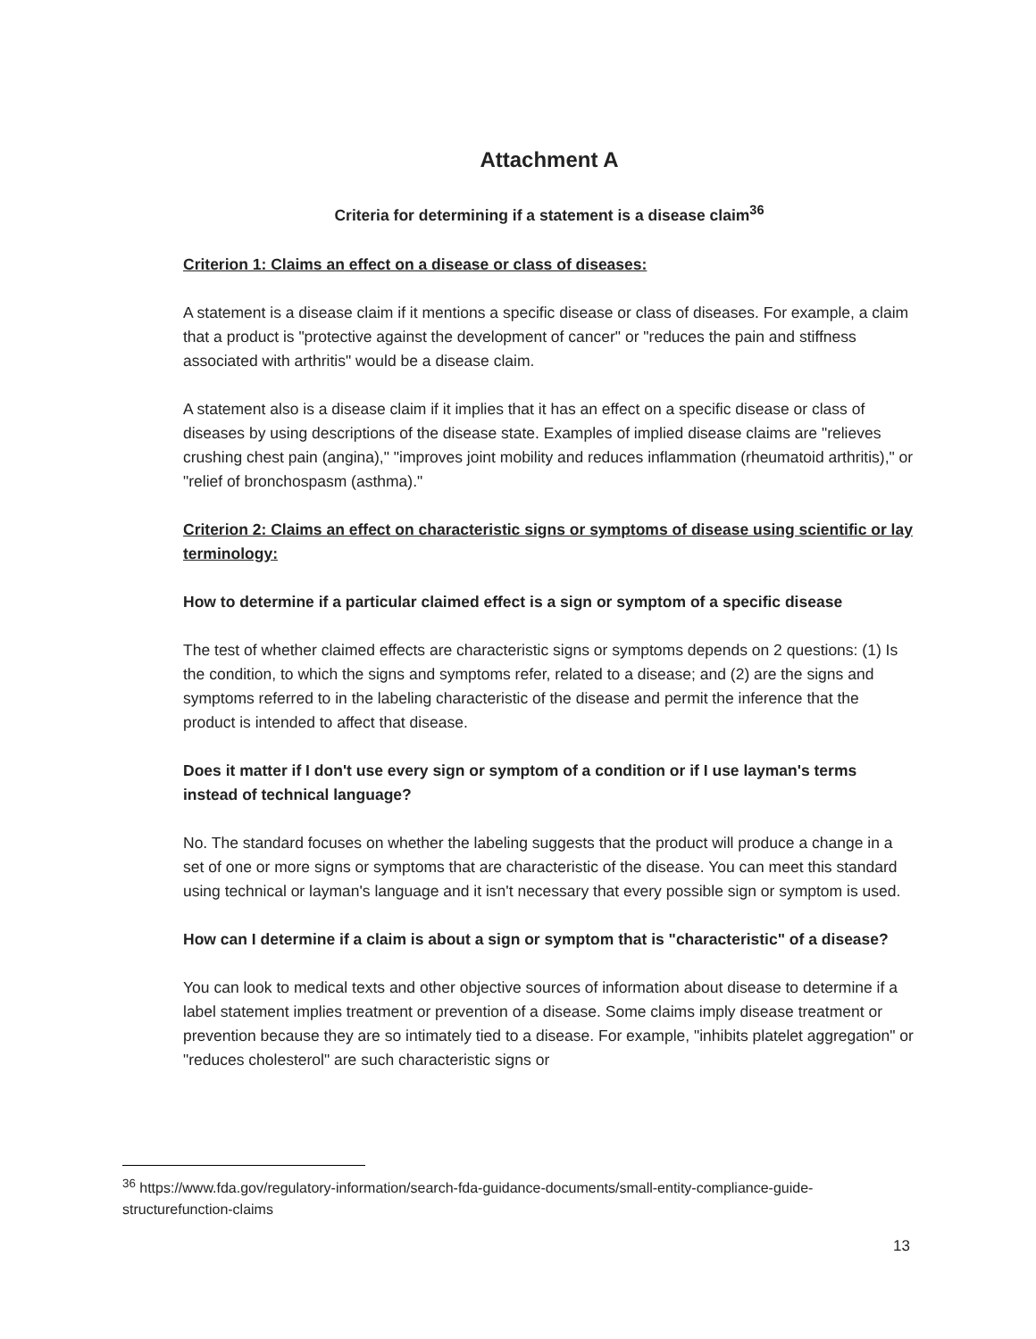Attachment A
Criteria for determining if a statement is a disease claim<sup>36</sup>
Criterion 1: Claims an effect on a disease or class of diseases:
A statement is a disease claim if it mentions a specific disease or class of diseases. For example, a claim that a product is "protective against the development of cancer" or "reduces the pain and stiffness associated with arthritis" would be a disease claim.
A statement also is a disease claim if it implies that it has an effect on a specific disease or class of diseases by using descriptions of the disease state. Examples of implied disease claims are "relieves crushing chest pain (angina)," "improves joint mobility and reduces inflammation (rheumatoid arthritis)," or "relief of bronchospasm (asthma)."
Criterion 2: Claims an effect on characteristic signs or symptoms of disease using scientific or lay terminology:
How to determine if a particular claimed effect is a sign or symptom of a specific disease
The test of whether claimed effects are characteristic signs or symptoms depends on 2 questions: (1) Is the condition, to which the signs and symptoms refer, related to a disease; and (2) are the signs and symptoms referred to in the labeling characteristic of the disease and permit the inference that the product is intended to affect that disease.
Does it matter if I don't use every sign or symptom of a condition or if I use layman's terms instead of technical language?
No. The standard focuses on whether the labeling suggests that the product will produce a change in a set of one or more signs or symptoms that are characteristic of the disease. You can meet this standard using technical or layman's language and it isn't necessary that every possible sign or symptom is used.
How can I determine if a claim is about a sign or symptom that is "characteristic" of a disease?
You can look to medical texts and other objective sources of information about disease to determine if a label statement implies treatment or prevention of a disease. Some claims imply disease treatment or prevention because they are so intimately tied to a disease. For example, "inhibits platelet aggregation" or "reduces cholesterol" are such characteristic signs or
<sup>36</sup> https://www.fda.gov/regulatory-information/search-fda-guidance-documents/small-entity-compliance-guide-structurefunction-claims
13